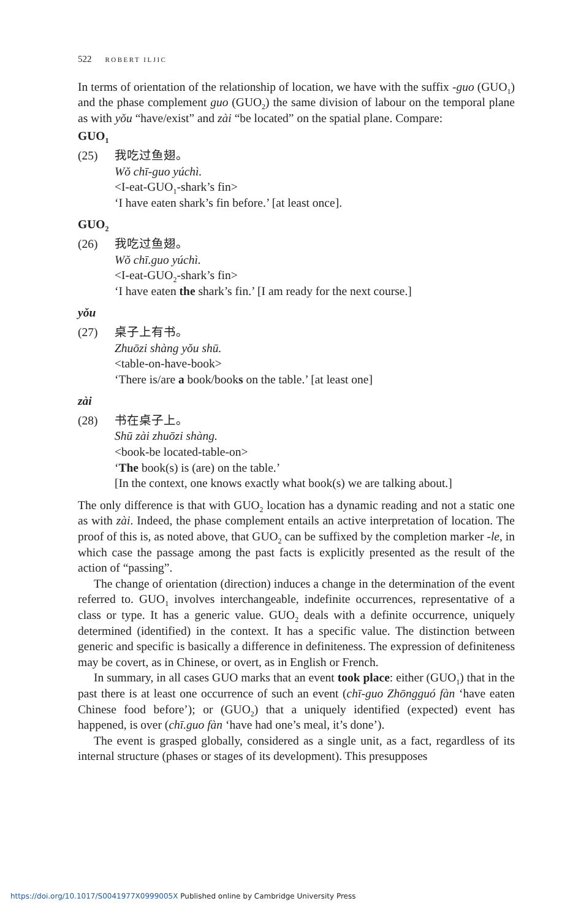522 ROBERT ILJIC
In terms of orientation of the relationship of location, we have with the suffix -guo (GUO<sub>1</sub>) and the phase complement guo (GUO<sub>2</sub>) the same division of labour on the temporal plane as with yǒu “have/exist” and zài “be located” on the spatial plane. Compare:
GUO<sub>1</sub>
(25) 我吃过鱼翅。
Wǒ chī-guo yúchì.
<I-eat-GUO<sub>1</sub>-shark’s fin>
‘I have eaten shark’s fin before.’ [at least once].
GUO<sub>2</sub>
(26) 我吃过鱼翅。
Wǒ chī.guo yúchì.
<I-eat-GUO<sub>2</sub>-shark’s fin>
‘I have eaten the shark’s fin.’ [I am ready for the next course.]
yǒu
(27) 桌子上有书。
Zhuōzi shàng yǒu shū.
<table-on-have-book>
‘There is/are a book/books on the table.’ [at least one]
zài
(28) 书在桌子上。
Shū zài zhuōzi shàng.
<book-be located-table-on>
‘The book(s) is (are) on the table.’
[In the context, one knows exactly what book(s) we are talking about.]
The only difference is that with GUO<sub>2</sub> location has a dynamic reading and not a static one as with zài. Indeed, the phase complement entails an active interpretation of location. The proof of this is, as noted above, that GUO<sub>2</sub> can be suffixed by the completion marker -le, in which case the passage among the past facts is explicitly presented as the result of the action of “passing”.
The change of orientation (direction) induces a change in the determination of the event referred to. GUO<sub>1</sub> involves interchangeable, indefinite occurrences, representative of a class or type. It has a generic value. GUO<sub>2</sub> deals with a definite occurrence, uniquely determined (identified) in the context. It has a specific value. The distinction between generic and specific is basically a difference in definiteness. The expression of definiteness may be covert, as in Chinese, or overt, as in English or French.
In summary, in all cases GUO marks that an event took place: either (GUO<sub>1</sub>) that in the past there is at least one occurrence of such an event (chī-guo Zhōngguó fàn ‘have eaten Chinese food before’); or (GUO<sub>2</sub>) that a uniquely identified (expected) event has happened, is over (chī.guo fàn ‘have had one’s meal, it’s done’).
The event is grasped globally, considered as a single unit, as a fact, regardless of its internal structure (phases or stages of its development). This presupposes
https://doi.org/10.1017/S0041977X0999005X Published online by Cambridge University Press